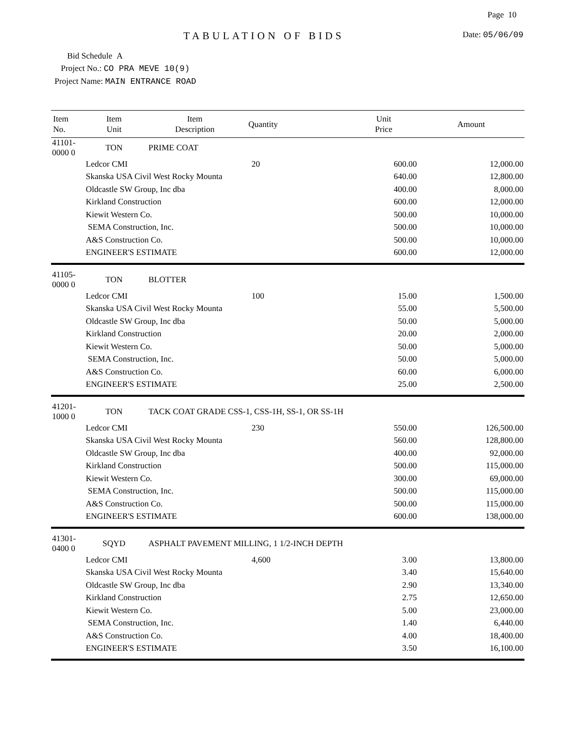Page 10
TABULATION OF BIDS Date: 05/06/09
Bid Schedule A
Project No.: CO PRA MEVE 10(9)
Project Name: MAIN ENTRANCE ROAD
| Item No. | Item Unit | Item Description | Quantity | Unit Price | Amount |
| --- | --- | --- | --- | --- | --- |
| 41101-0000 0 | TON | PRIME COAT | | | |
| | Ledcor CMI | | 20 | 600.00 | 12,000.00 |
| | Skanska USA Civil West Rocky Mounta | | | 640.00 | 12,800.00 |
| | Oldcastle SW Group, Inc dba | | | 400.00 | 8,000.00 |
| | Kirkland Construction | | | 600.00 | 12,000.00 |
| | Kiewit Western Co. | | | 500.00 | 10,000.00 |
| | SEMA Construction, Inc. | | | 500.00 | 10,000.00 |
| | A&S Construction Co. | | | 500.00 | 10,000.00 |
| | ENGINEER'S ESTIMATE | | | 600.00 | 12,000.00 |
| 41105-0000 0 | TON | BLOTTER | | | |
| | Ledcor CMI | | 100 | 15.00 | 1,500.00 |
| | Skanska USA Civil West Rocky Mounta | | | 55.00 | 5,500.00 |
| | Oldcastle SW Group, Inc dba | | | 50.00 | 5,000.00 |
| | Kirkland Construction | | | 20.00 | 2,000.00 |
| | Kiewit Western Co. | | | 50.00 | 5,000.00 |
| | SEMA Construction, Inc. | | | 50.00 | 5,000.00 |
| | A&S Construction Co. | | | 60.00 | 6,000.00 |
| | ENGINEER'S ESTIMATE | | | 25.00 | 2,500.00 |
| 41201-1000 0 | TON | TACK COAT GRADE CSS-1, CSS-1H, SS-1, OR SS-1H | | | |
| | Ledcor CMI | | 230 | 550.00 | 126,500.00 |
| | Skanska USA Civil West Rocky Mounta | | | 560.00 | 128,800.00 |
| | Oldcastle SW Group, Inc dba | | | 400.00 | 92,000.00 |
| | Kirkland Construction | | | 500.00 | 115,000.00 |
| | Kiewit Western Co. | | | 300.00 | 69,000.00 |
| | SEMA Construction, Inc. | | | 500.00 | 115,000.00 |
| | A&S Construction Co. | | | 500.00 | 115,000.00 |
| | ENGINEER'S ESTIMATE | | | 600.00 | 138,000.00 |
| 41301-0400 0 | SQYD | ASPHALT PAVEMENT MILLING, 1 1/2-INCH DEPTH | | | |
| | Ledcor CMI | | 4,600 | 3.00 | 13,800.00 |
| | Skanska USA Civil West Rocky Mounta | | | 3.40 | 15,640.00 |
| | Oldcastle SW Group, Inc dba | | | 2.90 | 13,340.00 |
| | Kirkland Construction | | | 2.75 | 12,650.00 |
| | Kiewit Western Co. | | | 5.00 | 23,000.00 |
| | SEMA Construction, Inc. | | | 1.40 | 6,440.00 |
| | A&S Construction Co. | | | 4.00 | 18,400.00 |
| | ENGINEER'S ESTIMATE | | | 3.50 | 16,100.00 |